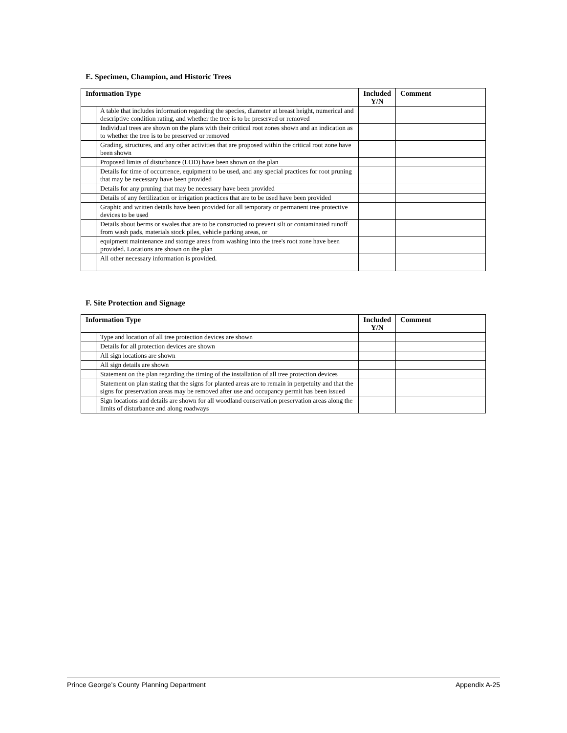E. Specimen, Champion, and Historic Trees
| Information Type | | Included Y/N | Comment |
| --- | --- | --- | --- |
| | A table that includes information regarding the species, diameter at breast height, numerical and descriptive condition rating, and whether the tree is to be preserved or removed | | |
| | Individual trees are shown on the plans with their critical root zones shown and an indication as to whether the tree is to be preserved or removed | | |
| | Grading, structures, and any other activities that are proposed within the critical root zone have been shown | | |
| | Proposed limits of disturbance (LOD) have been shown on the plan | | |
| | Details for time of occurrence, equipment to be used, and any special practices for root pruning that may be necessary have been provided | | |
| | Details for any pruning that may be necessary have been provided | | |
| | Details of any fertilization or irrigation practices that are to be used have been provided | | |
| | Graphic and written details have been provided for all temporary or permanent tree protective devices to be used | | |
| | Details about berms or swales that are to be constructed to prevent silt or contaminated runoff from wash pads, materials stock piles, vehicle parking areas, or | | |
| | equipment maintenance and storage areas from washing into the tree's root zone have been provided. Locations are shown on the plan | | |
| | All other necessary information is provided. | | |
F. Site Protection and Signage
| Information Type | | Included Y/N | Comment |
| --- | --- | --- | --- |
| | Type and location of all tree protection devices are shown | | |
| | Details for all protection devices are shown | | |
| | All sign locations are shown | | |
| | All sign details are shown | | |
| | Statement on the plan regarding the timing of the installation of all tree protection devices | | |
| | Statement on plan stating that the signs for planted areas are to remain in perpetuity and that the signs for preservation areas may be removed after use and occupancy permit has been issued | | |
| | Sign locations and details are shown for all woodland conservation preservation areas along the limits of disturbance and along roadways | | |
Prince George’s County Planning Department Appendix A-25